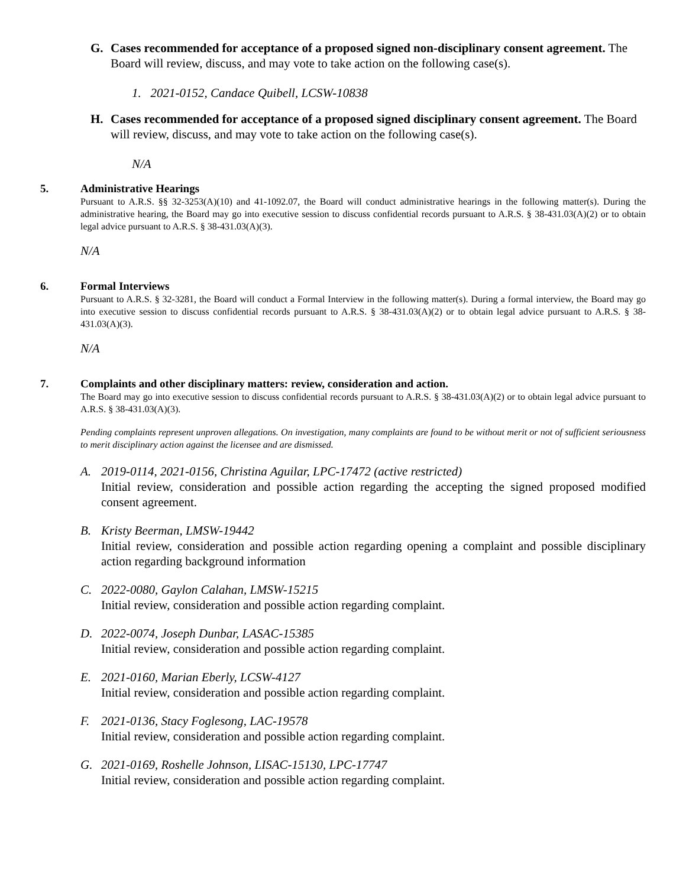G. Cases recommended for acceptance of a proposed signed non-disciplinary consent agreement. The Board will review, discuss, and may vote to take action on the following case(s).
1. 2021-0152, Candace Quibell, LCSW-10838
H. Cases recommended for acceptance of a proposed signed disciplinary consent agreement. The Board will review, discuss, and may vote to take action on the following case(s).
N/A
5.
Administrative Hearings
Pursuant to A.R.S. §§ 32-3253(A)(10) and 41-1092.07, the Board will conduct administrative hearings in the following matter(s). During the administrative hearing, the Board may go into executive session to discuss confidential records pursuant to A.R.S. § 38-431.03(A)(2) or to obtain legal advice pursuant to A.R.S. § 38-431.03(A)(3).
N/A
6.
Formal Interviews
Pursuant to A.R.S. § 32-3281, the Board will conduct a Formal Interview in the following matter(s). During a formal interview, the Board may go into executive session to discuss confidential records pursuant to A.R.S. § 38-431.03(A)(2) or to obtain legal advice pursuant to A.R.S. § 38-431.03(A)(3).
N/A
7.
Complaints and other disciplinary matters: review, consideration and action.
The Board may go into executive session to discuss confidential records pursuant to A.R.S. § 38-431.03(A)(2) or to obtain legal advice pursuant to A.R.S. § 38-431.03(A)(3).
Pending complaints represent unproven allegations. On investigation, many complaints are found to be without merit or not of sufficient seriousness to merit disciplinary action against the licensee and are dismissed.
A. 2019-0114, 2021-0156, Christina Aguilar, LPC-17472 (active restricted)
Initial review, consideration and possible action regarding the accepting the signed proposed modified consent agreement.
B. Kristy Beerman, LMSW-19442
Initial review, consideration and possible action regarding opening a complaint and possible disciplinary action regarding background information
C. 2022-0080, Gaylon Calahan, LMSW-15215
Initial review, consideration and possible action regarding complaint.
D. 2022-0074, Joseph Dunbar, LASAC-15385
Initial review, consideration and possible action regarding complaint.
E. 2021-0160, Marian Eberly, LCSW-4127
Initial review, consideration and possible action regarding complaint.
F. 2021-0136, Stacy Foglesong, LAC-19578
Initial review, consideration and possible action regarding complaint.
G. 2021-0169, Roshelle Johnson, LISAC-15130, LPC-17747
Initial review, consideration and possible action regarding complaint.